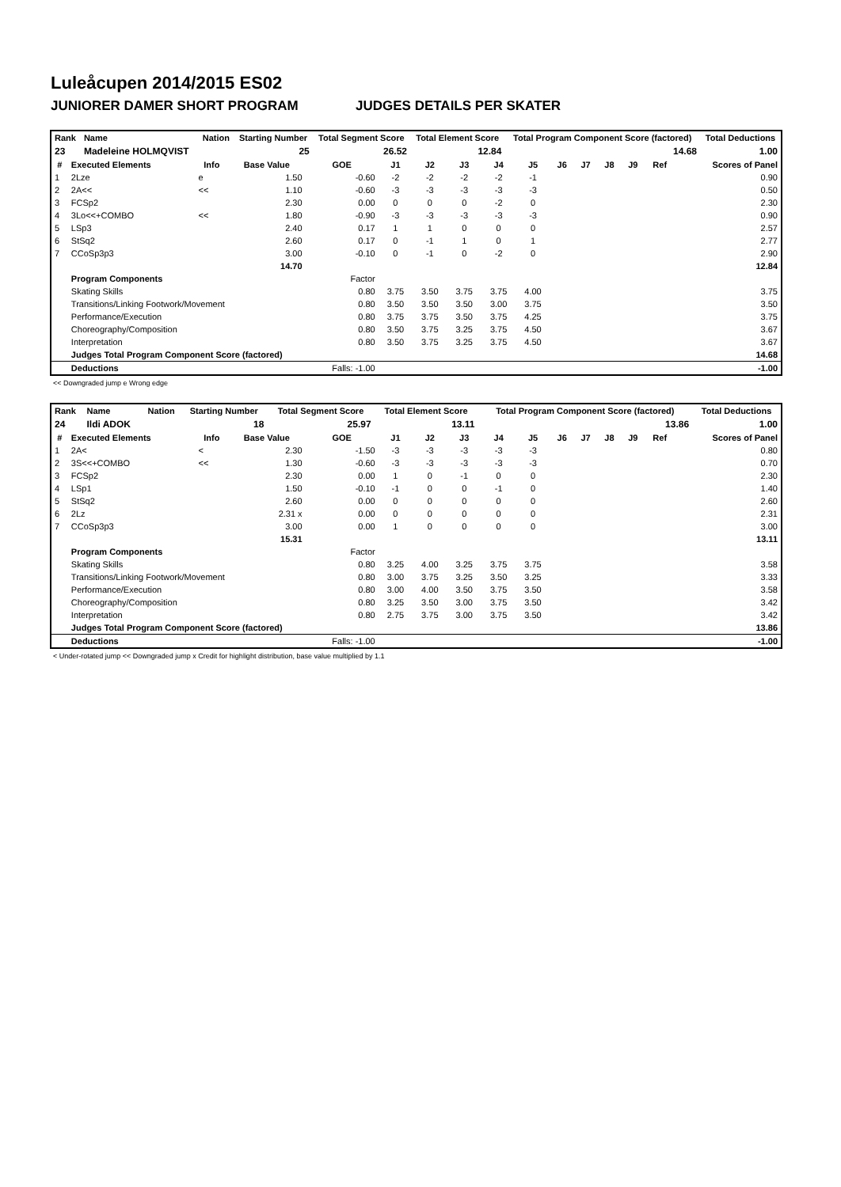Luleåcupen 2014/2015 ES02
JUNIORER DAMER SHORT PROGRAM JUDGES DETAILS PER SKATER
| Rank | Name | Nation | Starting Number | Total Segment Score | Total Element Score | Total Program Component Score (factored) | Total Deductions |
| --- | --- | --- | --- | --- | --- | --- | --- |
| 23 | Madeleine HOLMQVIST | | 25 | 26.52 | 12.84 | 14.68 | 1.00 |
| # | Executed Elements | Info | Base Value | GOE | J1 | J2 | J3 | J4 | J5 | J6 | J7 | J8 | J9 | Ref | Scores of Panel |
| --- | --- | --- | --- | --- | --- | --- | --- | --- | --- | --- | --- | --- | --- | --- | --- |
| 1 | 2Lze | e | 1.50 | -0.60 | -2 | -2 | -2 | -2 | -1 | | | | | | 0.90 |
| 2 | 2A<< | << | 1.10 | -0.60 | -3 | -3 | -3 | -3 | -3 | | | | | | 0.50 |
| 3 | FCSp2 | | 2.30 | 0.00 | 0 | 0 | 0 | -2 | 0 | | | | | | 2.30 |
| 4 | 3Lo<<+COMBO | << | 1.80 | -0.90 | -3 | -3 | -3 | -3 | -3 | | | | | | 0.90 |
| 5 | LSp3 | | 2.40 | 0.17 | 1 | 1 | 0 | 0 | 0 | | | | | | 2.57 |
| 6 | StSq2 | | 2.60 | 0.17 | 0 | -1 | 1 | 0 | 1 | | | | | | 2.77 |
| 7 | CCoSp3p3 | | 3.00 | -0.10 | 0 | -1 | 0 | -2 | 0 | | | | | | 2.90 |
| | | | 14.70 | | | | | | | | | | | | 12.84 |
| | Program Components | | | Factor | | | | | | | | | | | |
| | Skating Skills | | | 0.80 | 3.75 | 3.50 | 3.75 | 3.75 | 4.00 | | | | | | 3.75 |
| | Transitions/Linking Footwork/Movement | | | 0.80 | 3.50 | 3.50 | 3.50 | 3.00 | 3.75 | | | | | | 3.50 |
| | Performance/Execution | | | 0.80 | 3.75 | 3.75 | 3.50 | 3.75 | 4.25 | | | | | | 3.75 |
| | Choreography/Composition | | | 0.80 | 3.50 | 3.75 | 3.25 | 3.75 | 4.50 | | | | | | 3.67 |
| | Interpretation | | | 0.80 | 3.50 | 3.75 | 3.25 | 3.75 | 4.50 | | | | | | 3.67 |
| | Judges Total Program Component Score (factored) | | | | | | | | | | | | | | 14.68 |
| | Deductions | | | Falls: -1.00 | | | | | | | | | | | -1.00 |
<< Downgraded jump e Wrong edge
| Rank | Name | Nation | Starting Number | Total Segment Score | Total Element Score | Total Program Component Score (factored) | Total Deductions |
| --- | --- | --- | --- | --- | --- | --- | --- |
| 24 | Ildi ADOK | | 18 | 25.97 | 13.11 | 13.86 | 1.00 |
| # | Executed Elements | Info | Base Value | GOE | J1 | J2 | J3 | J4 | J5 | J6 | J7 | J8 | J9 | Ref | Scores of Panel |
| --- | --- | --- | --- | --- | --- | --- | --- | --- | --- | --- | --- | --- | --- | --- | --- |
| 1 | 2A< | < | 2.30 | -1.50 | -3 | -3 | -3 | -3 | -3 | | | | | | 0.80 |
| 2 | 3S<<+COMBO | << | 1.30 | -0.60 | -3 | -3 | -3 | -3 | -3 | | | | | | 0.70 |
| 3 | FCSp2 | | 2.30 | 0.00 | 1 | 0 | -1 | 0 | 0 | | | | | | 2.30 |
| 4 | LSp1 | | 1.50 | -0.10 | -1 | 0 | 0 | -1 | 0 | | | | | | 1.40 |
| 5 | StSq2 | | 2.60 | 0.00 | 0 | 0 | 0 | 0 | 0 | | | | | | 2.60 |
| 6 | 2Lz | | 2.31 x | 0.00 | 0 | 0 | 0 | 0 | 0 | | | | | | 2.31 |
| 7 | CCoSp3p3 | | 3.00 | 0.00 | 1 | 0 | 0 | 0 | 0 | | | | | | 3.00 |
| | | | 15.31 | | | | | | | | | | | | 13.11 |
| | Program Components | | | Factor | | | | | | | | | | | |
| | Skating Skills | | | 0.80 | 3.25 | 4.00 | 3.25 | 3.75 | 3.75 | | | | | | 3.58 |
| | Transitions/Linking Footwork/Movement | | | 0.80 | 3.00 | 3.75 | 3.25 | 3.50 | 3.25 | | | | | | 3.33 |
| | Performance/Execution | | | 0.80 | 3.00 | 4.00 | 3.50 | 3.75 | 3.50 | | | | | | 3.58 |
| | Choreography/Composition | | | 0.80 | 3.25 | 3.50 | 3.00 | 3.75 | 3.50 | | | | | | 3.42 |
| | Interpretation | | | 0.80 | 2.75 | 3.75 | 3.00 | 3.75 | 3.50 | | | | | | 3.42 |
| | Judges Total Program Component Score (factored) | | | | | | | | | | | | | | 13.86 |
| | Deductions | | | Falls: -1.00 | | | | | | | | | | | -1.00 |
< Under-rotated jump << Downgraded jump x Credit for highlight distribution, base value multiplied by 1.1